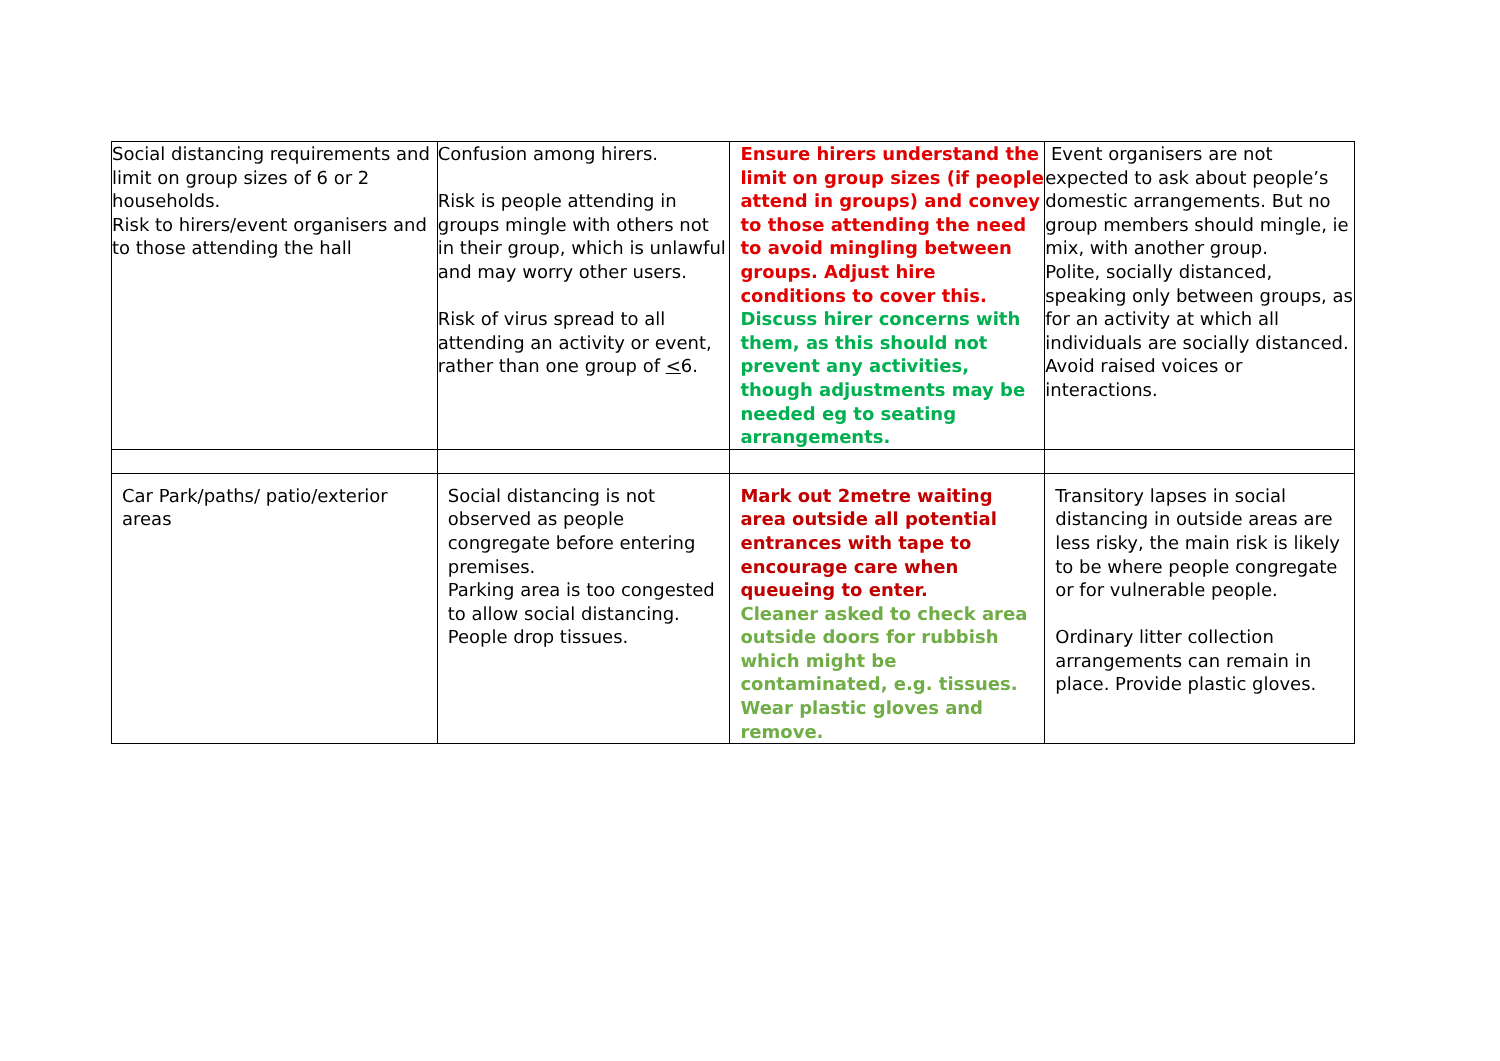| Social distancing requirements and limit on group sizes of 6 or 2 households. Risk to hirers/event organisers and to those attending the hall | Confusion among hirers. Risk is people attending in groups mingle with others not in their group, which is unlawful and may worry other users. Risk of virus spread to all attending an activity or event, rather than one group of < 6. | Ensure hirers understand the limit on group sizes (if people attend in groups) and convey to those attending the need to avoid mingling between groups. Adjust hire conditions to cover this. Discuss hirer concerns with them, as this should not prevent any activities, though adjustments may be needed eg to seating arrangements. | Event organisers are not expected to ask about people’s domestic arrangements. But no group members should mingle, ie mix, with another group. Polite, socially distanced, speaking only between groups, as for an activity at which all individuals are socially distanced. Avoid raised voices or interactions. |
| Car Park/paths/ patio/exterior areas | Social distancing is not observed as people congregate before entering premises. Parking area is too congested to allow social distancing. People drop tissues. | Mark out 2metre waiting area outside all potential entrances with tape to encourage care when queueing to enter. Cleaner asked to check area outside doors for rubbish which might be contaminated, e.g. tissues. Wear plastic gloves and remove. | Transitory lapses in social distancing in outside areas are less risky, the main risk is likely to be where people congregate or for vulnerable people. Ordinary litter collection arrangements can remain in place. Provide plastic gloves. |